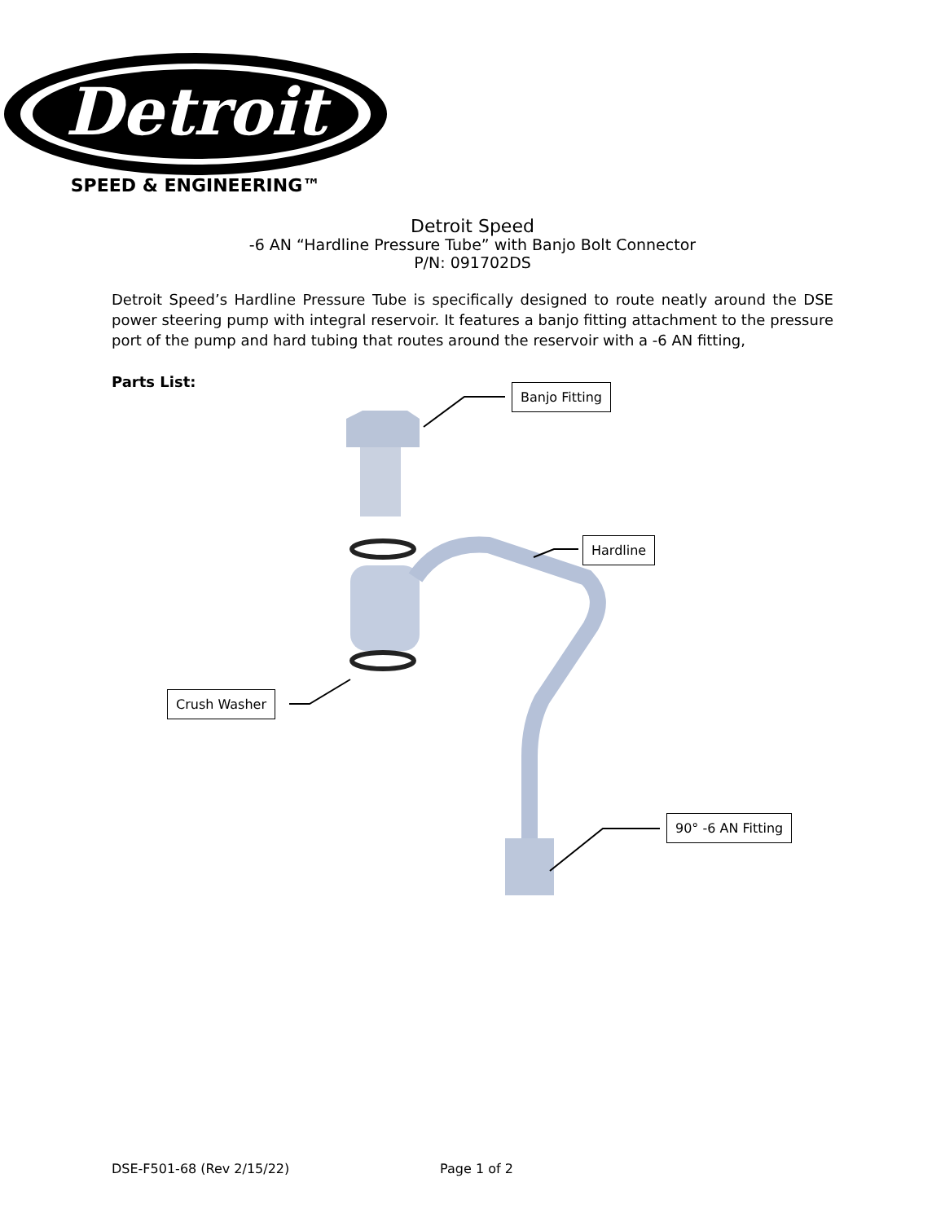Detroit
SPEED & ENGINEERING™
Detroit Speed
-6 AN “Hardline Pressure Tube” with Banjo Bolt Connector
P/N: 091702DS
Detroit Speed’s Hardline Pressure Tube is specifically designed to route neatly around the DSE power steering pump with integral reservoir. It features a banjo fitting attachment to the pressure port of the pump and hard tubing that routes around the reservoir with a -6 AN fitting,
Parts List:
Banjo Fitting
Hardline
Crush Washer
90° -6 AN Fitting
DSE-F501-68 (Rev 2/15/22) Page 1 of 2